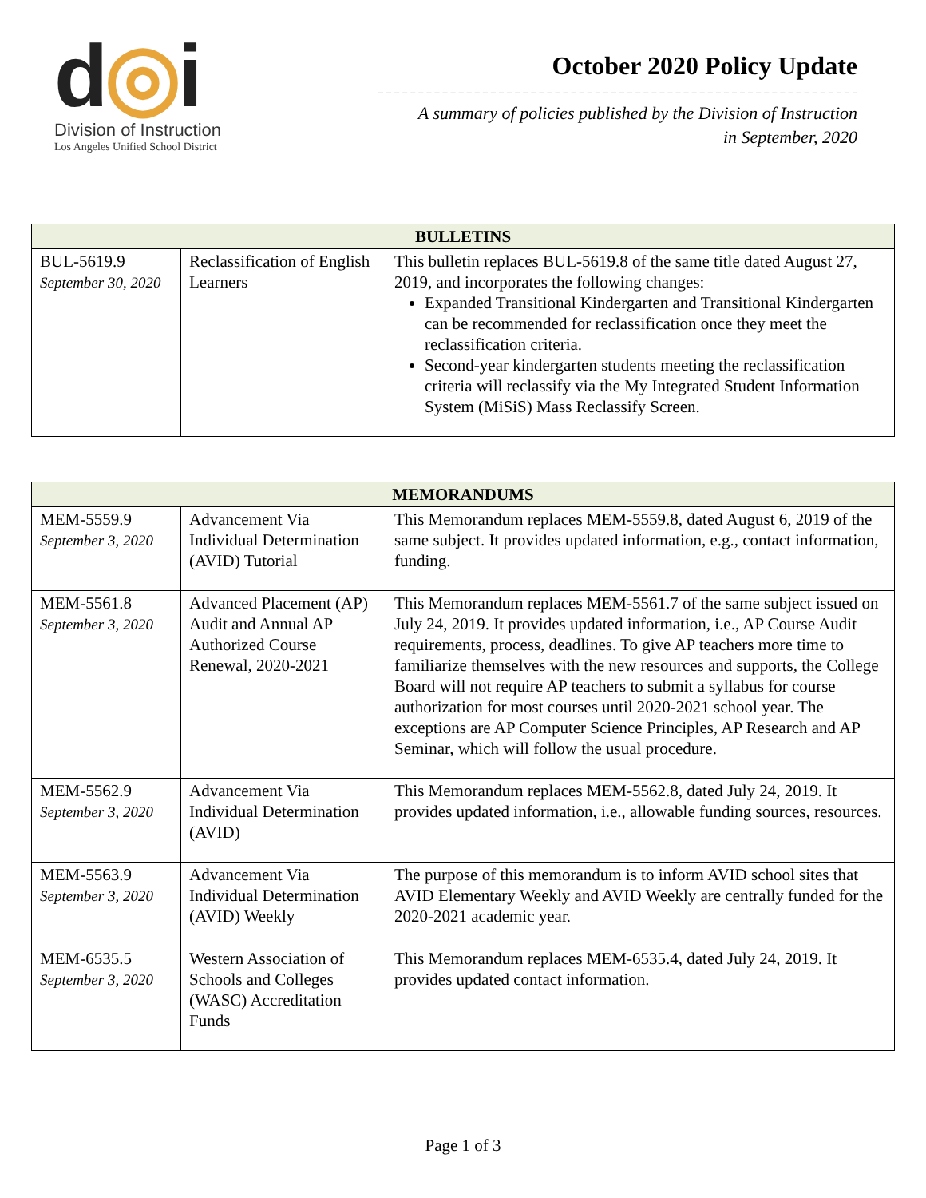d◎i
Division of Instruction
Los Angeles Unified School District
October 2020 Policy Update
A summary of policies published by the Division of Instruction
in September, 2020
| BULLETINS | | |
| --- | --- | --- |
| BUL-5619.9 September 30, 2020 | Reclassification of English Learners | This bulletin replaces BUL-5619.8 of the same title dated August 27, 2019, and incorporates the following changes: Expanded Transitional Kindergarten and Transitional Kindergarten can be recommended for reclassification once they meet the reclassification criteria. Second-year kindergarten students meeting the reclassification criteria will reclassify via the My Integrated Student Information System (MiSiS) Mass Reclassify Screen. |
| MEMORANDUMS | | |
| --- | --- | --- |
| MEM-5559.9 September 3, 2020 | Advancement Via Individual Determination (AVID) Tutorial | This Memorandum replaces MEM-5559.8, dated August 6, 2019 of the same subject. It provides updated information, e.g., contact information, funding. |
| MEM-5561.8 September 3, 2020 | Advanced Placement (AP) Audit and Annual AP Authorized Course Renewal, 2020-2021 | This Memorandum replaces MEM-5561.7 of the same subject issued on July 24, 2019. It provides updated information, i.e., AP Course Audit requirements, process, deadlines. To give AP teachers more time to familiarize themselves with the new resources and supports, the College Board will not require AP teachers to submit a syllabus for course authorization for most courses until 2020-2021 school year. The exceptions are AP Computer Science Principles, AP Research and AP Seminar, which will follow the usual procedure. |
| MEM-5562.9 September 3, 2020 | Advancement Via Individual Determination (AVID) | This Memorandum replaces MEM-5562.8, dated July 24, 2019. It provides updated information, i.e., allowable funding sources, resources. |
| MEM-5563.9 September 3, 2020 | Advancement Via Individual Determination (AVID) Weekly | The purpose of this memorandum is to inform AVID school sites that AVID Elementary Weekly and AVID Weekly are centrally funded for the 2020-2021 academic year. |
| MEM-6535.5 September 3, 2020 | Western Association of Schools and Colleges (WASC) Accreditation Funds | This Memorandum replaces MEM-6535.4, dated July 24, 2019. It provides updated contact information. |
Page 1 of 3